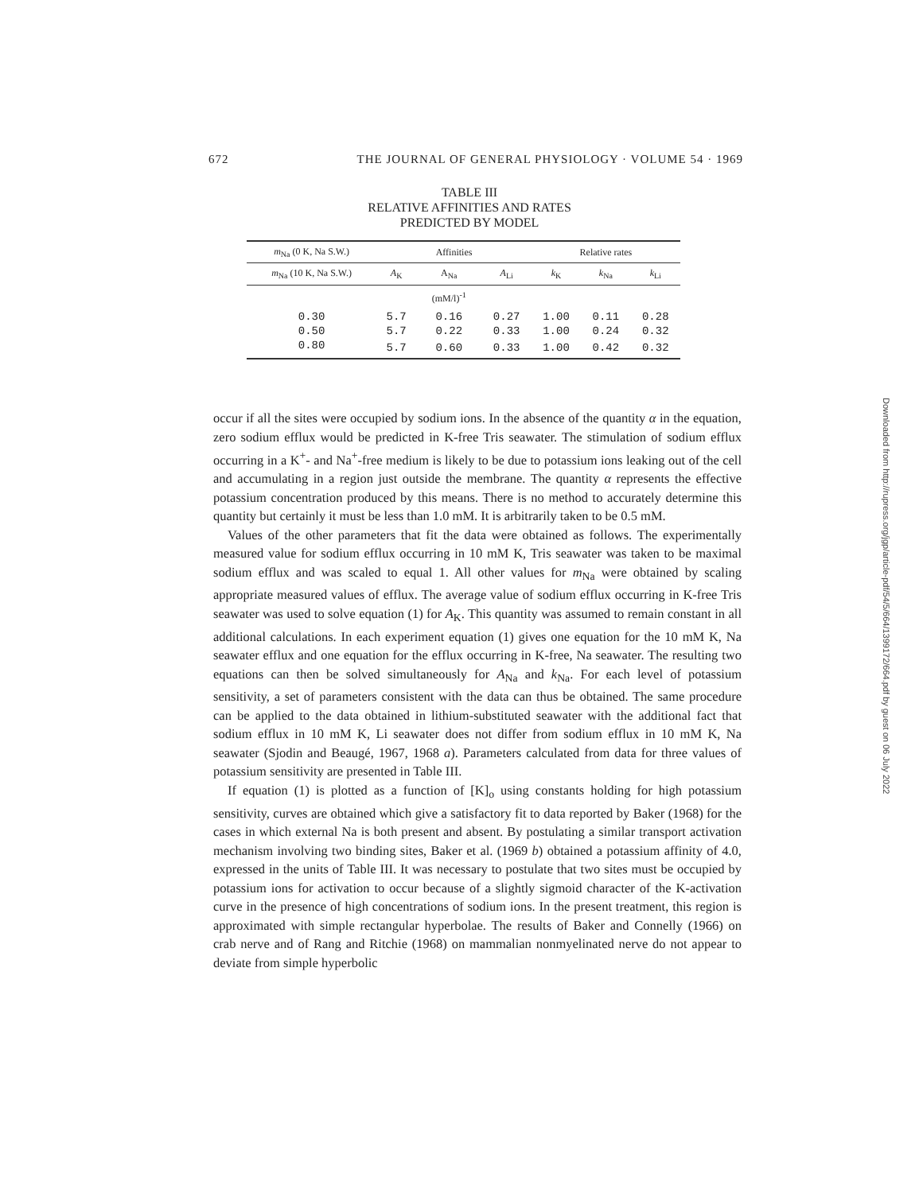672 THE JOURNAL OF GENERAL PHYSIOLOGY · VOLUME 54 · 1969
TABLE III
RELATIVE AFFINITIES AND RATES
PREDICTED BY MODEL
| m<sub>Na</sub> (0 K, Na S.W.) | Affinities | | | Relative rates | | |
| --- | --- | --- | --- | --- | --- | --- |
| m<sub>Na</sub> (10 K, Na S.W.) | A<sub>K</sub> | A<sub>Na</sub> | A<sub>Li</sub> | k<sub>K</sub> | k<sub>Na</sub> | k<sub>Li</sub> |
| | | (mM/l)<sup>-1</sup> | | | | |
| 0.30 | 5.7 | 0.16 | 0.27 | 1.00 | 0.11 | 0.28 |
| 0.50 | 5.7 | 0.22 | 0.33 | 1.00 | 0.24 | 0.32 |
| 0.80 | 5.7 | 0.60 | 0.33 | 1.00 | 0.42 | 0.32 |
occur if all the sites were occupied by sodium ions. In the absence of the quantity α in the equation, zero sodium efflux would be predicted in K-free Tris seawater. The stimulation of sodium efflux occurring in a K<sup>+</sup>- and Na<sup>+</sup>-free medium is likely to be due to potassium ions leaking out of the cell and accumulating in a region just outside the membrane. The quantity α represents the effective potassium concentration produced by this means. There is no method to accurately determine this quantity but certainly it must be less than 1.0 mM. It is arbitrarily taken to be 0.5 mM.
Values of the other parameters that fit the data were obtained as follows. The experimentally measured value for sodium efflux occurring in 10 mM K, Tris seawater was taken to be maximal sodium efflux and was scaled to equal 1. All other values for m<sub>Na</sub> were obtained by scaling appropriate measured values of efflux. The average value of sodium efflux occurring in K-free Tris seawater was used to solve equation (1) for A<sub>K</sub>. This quantity was assumed to remain constant in all additional calculations. In each experiment equation (1) gives one equation for the 10 mM K, Na seawater efflux and one equation for the efflux occurring in K-free, Na seawater. The resulting two equations can then be solved simultaneously for A<sub>Na</sub> and k<sub>Na</sub>. For each level of potassium sensitivity, a set of parameters consistent with the data can thus be obtained. The same procedure can be applied to the data obtained in lithium-substituted seawater with the additional fact that sodium efflux in 10 mM K, Li seawater does not differ from sodium efflux in 10 mM K, Na seawater (Sjodin and Beaugé, 1967, 1968 a). Parameters calculated from data for three values of potassium sensitivity are presented in Table III.
If equation (1) is plotted as a function of [K]<sub>o</sub> using constants holding for high potassium sensitivity, curves are obtained which give a satisfactory fit to data reported by Baker (1968) for the cases in which external Na is both present and absent. By postulating a similar transport activation mechanism involving two binding sites, Baker et al. (1969 b) obtained a potassium affinity of 4.0, expressed in the units of Table III. It was necessary to postulate that two sites must be occupied by potassium ions for activation to occur because of a slightly sigmoid character of the K-activation curve in the presence of high concentrations of sodium ions. In the present treatment, this region is approximated with simple rectangular hyperbolae. The results of Baker and Connelly (1966) on crab nerve and of Rang and Ritchie (1968) on mammalian nonmyelinated nerve do not appear to deviate from simple hyperbolic
Downloaded from http://rupress.org/jgp/article-pdf/54/5/664/1399172/664.pdf by guest on 06 July 2022